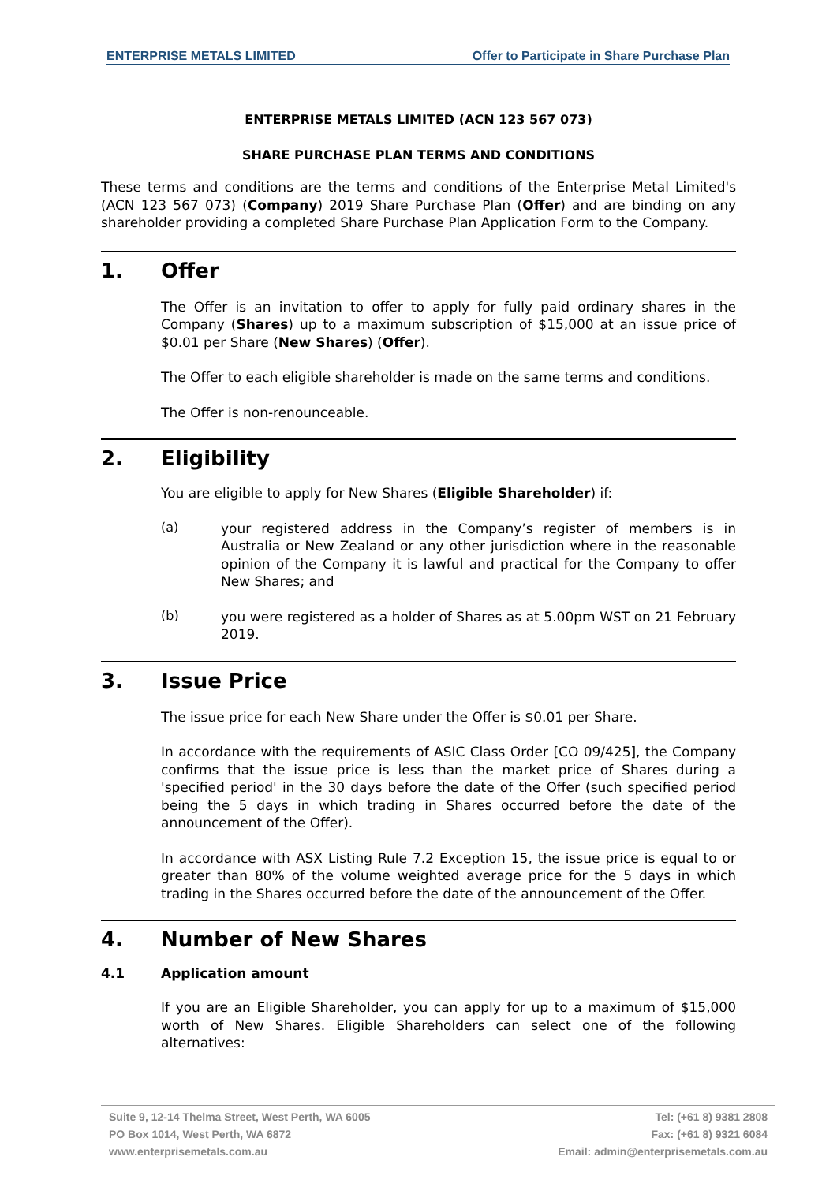ENTERPRISE METALS LIMITED Offer to Participate in Share Purchase Plan
ENTERPRISE METALS LIMITED (ACN 123 567 073)
SHARE PURCHASE PLAN TERMS AND CONDITIONS
These terms and conditions are the terms and conditions of the Enterprise Metal Limited's (ACN 123 567 073) (Company) 2019 Share Purchase Plan (Offer) and are binding on any shareholder providing a completed Share Purchase Plan Application Form to the Company.
1. Offer
The Offer is an invitation to offer to apply for fully paid ordinary shares in the Company (Shares) up to a maximum subscription of $15,000 at an issue price of $0.01 per Share (New Shares) (Offer).
The Offer to each eligible shareholder is made on the same terms and conditions.
The Offer is non-renounceable.
2. Eligibility
You are eligible to apply for New Shares (Eligible Shareholder) if:
(a)
your registered address in the Company’s register of members is in Australia or New Zealand or any other jurisdiction where in the reasonable opinion of the Company it is lawful and practical for the Company to offer New Shares; and
(b)
you were registered as a holder of Shares as at 5.00pm WST on 21 February 2019.
3. Issue Price
The issue price for each New Share under the Offer is $0.01 per Share.
In accordance with the requirements of ASIC Class Order [CO 09/425], the Company confirms that the issue price is less than the market price of Shares during a 'specified period' in the 30 days before the date of the Offer (such specified period being the 5 days in which trading in Shares occurred before the date of the announcement of the Offer).
In accordance with ASX Listing Rule 7.2 Exception 15, the issue price is equal to or greater than 80% of the volume weighted average price for the 5 days in which trading in the Shares occurred before the date of the announcement of the Offer.
4. Number of New Shares
4.1 Application amount
If you are an Eligible Shareholder, you can apply for up to a maximum of $15,000 worth of New Shares. Eligible Shareholders can select one of the following alternatives:
Suite 9, 12-14 Thelma Street, West Perth, WA 6005
PO Box 1014, West Perth, WA 6872
www.enterprisemetals.com.au
Tel: (+61 8) 9381 2808
Fax: (+61 8) 9321 6084
Email: admin@enterprisemetals.com.au